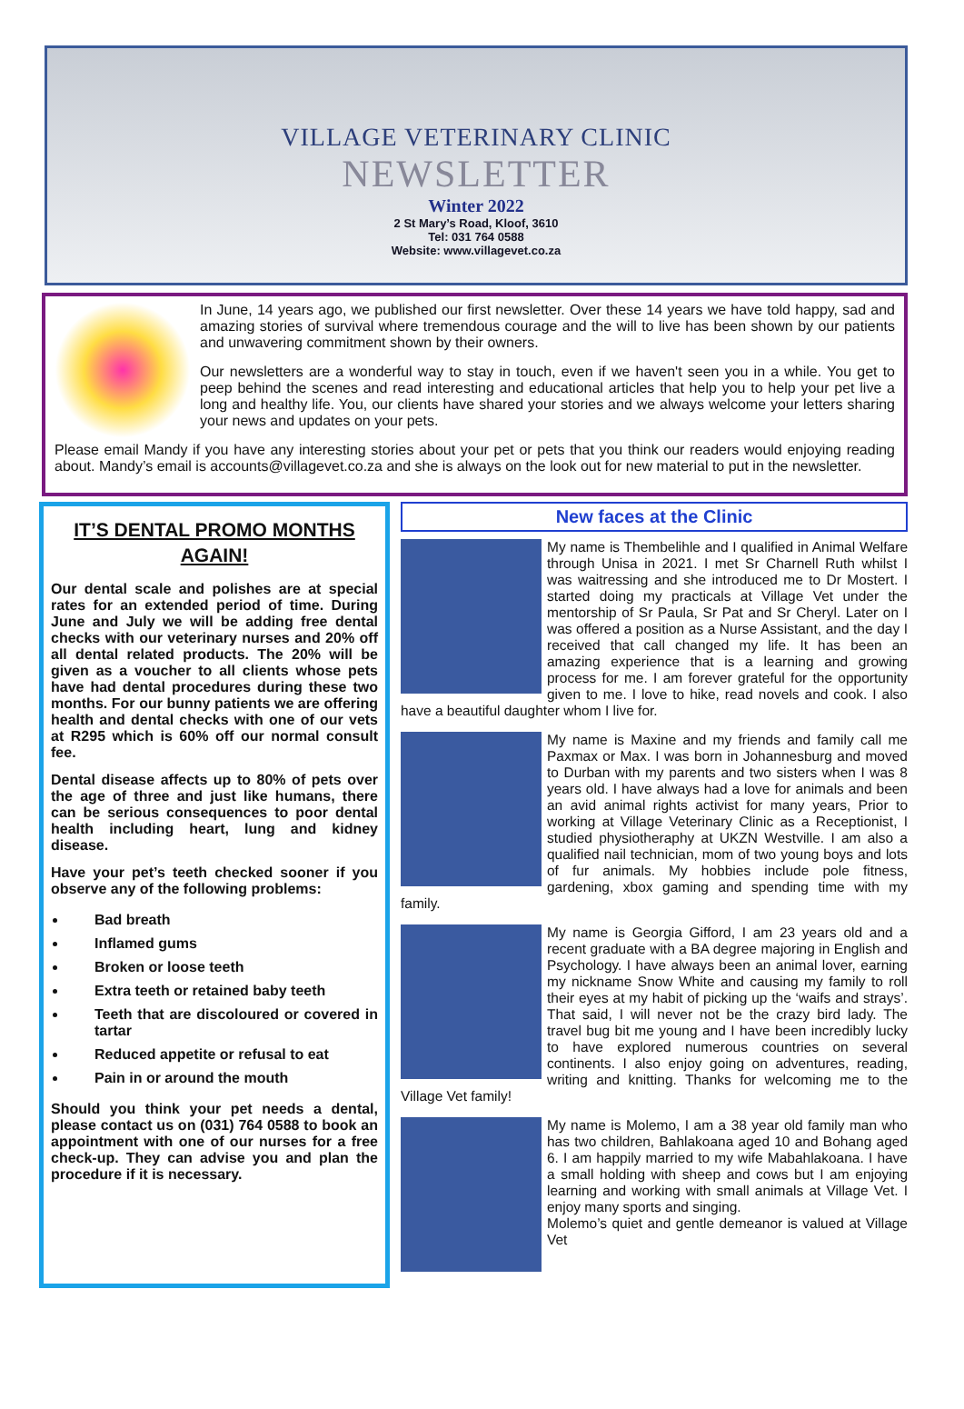VILLAGE VETERINARY CLINIC
NEWSLETTER
Winter 2022
2 St Mary’s Road, Kloof, 3610
Tel: 031 764 0588
Website: www.villagevet.co.za
In June, 14 years ago, we published our first newsletter. Over these 14 years we have told happy, sad and amazing stories of survival where tremendous courage and the will to live has been shown by our patients and unwavering commitment shown by their owners.
Our newsletters are a wonderful way to stay in touch, even if we haven't seen you in a while. You get to peep behind the scenes and read interesting and educational articles that help you to help your pet live a long and healthy life. You, our clients have shared your stories and we always welcome your letters sharing your news and updates on your pets.
Please email Mandy if you have any interesting stories about your pet or pets that you think our readers would enjoying reading about. Mandy’s email is accounts@villagevet.co.za and she is always on the look out for new material to put in the newsletter.
IT’S DENTAL PROMO MONTHS AGAIN!
Our dental scale and polishes are at special rates for an extended period of time. During June and July we will be adding free dental checks with our veterinary nurses and 20% off all dental related products. The 20% will be given as a voucher to all clients whose pets have had dental procedures during these two months. For our bunny patients we are offering health and dental checks with one of our vets at R295 which is 60% off our normal consult fee.
Dental disease affects up to 80% of pets over the age of three and just like humans, there can be serious consequences to poor dental health including heart, lung and kidney disease.
Have your pet’s teeth checked sooner if you observe any of the following problems:
Bad breath
Inflamed gums
Broken or loose teeth
Extra teeth or retained baby teeth
Teeth that are discoloured or covered in tartar
Reduced appetite or refusal to eat
Pain in or around the mouth
Should you think your pet needs a dental, please contact us on (031) 764 0588 to book an appointment with one of our nurses for a free check-up. They can advise you and plan the procedure if it is necessary.
New faces at the Clinic
My name is Thembelihle and I qualified in Animal Welfare through Unisa in 2021. I met Sr Charnell Ruth whilst I was waitressing and she introduced me to Dr Mostert. I started doing my practicals at Village Vet under the mentorship of Sr Paula, Sr Pat and Sr Cheryl. Later on I was offered a position as a Nurse Assistant, and the day I received that call changed my life. It has been an amazing experience that is a learning and growing process for me. I am forever grateful for the opportunity given to me. I love to hike, read novels and cook. I also have a beautiful daughter whom I live for.
My name is Maxine and my friends and family call me Paxmax or Max. I was born in Johannesburg and moved to Durban with my parents and two sisters when I was 8 years old. I have always had a love for animals and been an avid animal rights activist for many years, Prior to working at Village Veterinary Clinic as a Receptionist, I studied physiotheraphy at UKZN Westville. I am also a qualified nail technician, mom of two young boys and lots of fur animals. My hobbies include pole fitness, gardening, xbox gaming and spending time with my family.
My name is Georgia Gifford, I am 23 years old and a recent graduate with a BA degree majoring in English and Psychology. I have always been an animal lover, earning my nickname Snow White and causing my family to roll their eyes at my habit of picking up the ‘waifs and strays’. That said, I will never not be the crazy bird lady. The travel bug bit me young and I have been incredibly lucky to have explored numerous countries on several continents. I also enjoy going on adventures, reading, writing and knitting. Thanks for welcoming me to the Village Vet family!
My name is Molemo, I am a 38 year old family man who has two children, Bahlakoana aged 10 and Bohang aged 6. I am happily married to my wife Mabahlakoana. I have a small holding with sheep and cows but I am enjoying learning and working with small animals at Village Vet. I enjoy many sports and singing.
Molemo’s quiet and gentle demeanor is valued at Village Vet